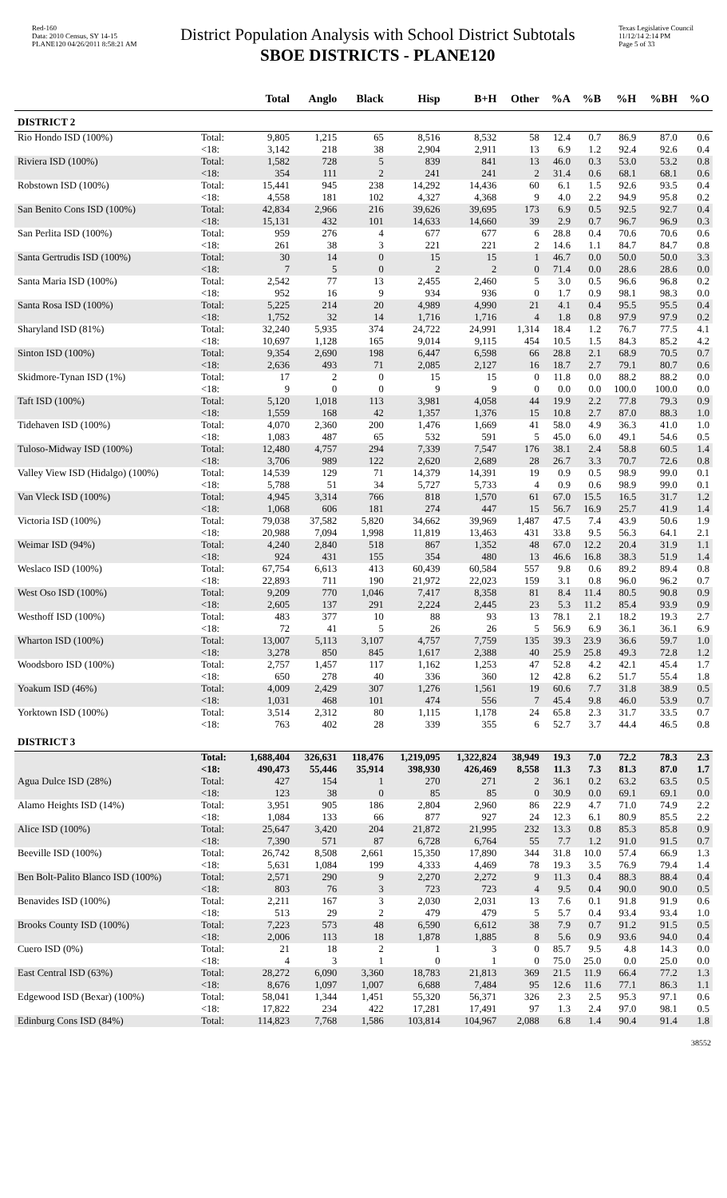Red-160
Data: 2010 Census, SY 14-15
PLANE120 04/26/2011 8:58:21 AM
District Population Analysis with School District Subtotals
SBOE DISTRICTS - PLANE120
Texas Legislative Council
11/12/14 2:14 PM
Page 5 of 33
| | | Total | Anglo | Black | Hisp | B+H | Other | %A | %B | %H | %BH | %O |
| --- | --- | --- | --- | --- | --- | --- | --- | --- | --- | --- | --- | --- |
| DISTRICT 2 | | | | | | | | | | | | |
| Rio Hondo ISD (100%) | Total: | 9,805 | 1,215 | 65 | 8,516 | 8,532 | 58 | 12.4 | 0.7 | 86.9 | 87.0 | 0.6 |
| | <18: | 3,142 | 218 | 38 | 2,904 | 2,911 | 13 | 6.9 | 1.2 | 92.4 | 92.6 | 0.4 |
| Riviera ISD (100%) | Total: | 1,582 | 728 | 5 | 839 | 841 | 13 | 46.0 | 0.3 | 53.0 | 53.2 | 0.8 |
| | <18: | 354 | 111 | 2 | 241 | 241 | 2 | 31.4 | 0.6 | 68.1 | 68.1 | 0.6 |
| Robstown ISD (100%) | Total: | 15,441 | 945 | 238 | 14,292 | 14,436 | 60 | 6.1 | 1.5 | 92.6 | 93.5 | 0.4 |
| | <18: | 4,558 | 181 | 102 | 4,327 | 4,368 | 9 | 4.0 | 2.2 | 94.9 | 95.8 | 0.2 |
| San Benito Cons ISD (100%) | Total: | 42,834 | 2,966 | 216 | 39,626 | 39,695 | 173 | 6.9 | 0.5 | 92.5 | 92.7 | 0.4 |
| | <18: | 15,131 | 432 | 101 | 14,633 | 14,660 | 39 | 2.9 | 0.7 | 96.7 | 96.9 | 0.3 |
| San Perlita ISD (100%) | Total: | 959 | 276 | 4 | 677 | 677 | 6 | 28.8 | 0.4 | 70.6 | 70.6 | 0.6 |
| | <18: | 261 | 38 | 3 | 221 | 221 | 2 | 14.6 | 1.1 | 84.7 | 84.7 | 0.8 |
| Santa Gertrudis ISD (100%) | Total: | 30 | 14 | 0 | 15 | 15 | 1 | 46.7 | 0.0 | 50.0 | 50.0 | 3.3 |
| | <18: | 7 | 5 | 0 | 2 | 2 | 0 | 71.4 | 0.0 | 28.6 | 28.6 | 0.0 |
| Santa Maria ISD (100%) | Total: | 2,542 | 77 | 13 | 2,455 | 2,460 | 5 | 3.0 | 0.5 | 96.6 | 96.8 | 0.2 |
| | <18: | 952 | 16 | 9 | 934 | 936 | 0 | 1.7 | 0.9 | 98.1 | 98.3 | 0.0 |
| Santa Rosa ISD (100%) | Total: | 5,225 | 214 | 20 | 4,989 | 4,990 | 21 | 4.1 | 0.4 | 95.5 | 95.5 | 0.4 |
| | <18: | 1,752 | 32 | 14 | 1,716 | 1,716 | 4 | 1.8 | 0.8 | 97.9 | 97.9 | 0.2 |
| Sharyland ISD (81%) | Total: | 32,240 | 5,935 | 374 | 24,722 | 24,991 | 1,314 | 18.4 | 1.2 | 76.7 | 77.5 | 4.1 |
| | <18: | 10,697 | 1,128 | 165 | 9,014 | 9,115 | 454 | 10.5 | 1.5 | 84.3 | 85.2 | 4.2 |
| Sinton ISD (100%) | Total: | 9,354 | 2,690 | 198 | 6,447 | 6,598 | 66 | 28.8 | 2.1 | 68.9 | 70.5 | 0.7 |
| | <18: | 2,636 | 493 | 71 | 2,085 | 2,127 | 16 | 18.7 | 2.7 | 79.1 | 80.7 | 0.6 |
| Skidmore-Tynan ISD (1%) | Total: | 17 | 2 | 0 | 15 | 15 | 0 | 11.8 | 0.0 | 88.2 | 88.2 | 0.0 |
| | <18: | 9 | 0 | 0 | 9 | 9 | 0 | 0.0 | 0.0 | 100.0 | 100.0 | 0.0 |
| Taft ISD (100%) | Total: | 5,120 | 1,018 | 113 | 3,981 | 4,058 | 44 | 19.9 | 2.2 | 77.8 | 79.3 | 0.9 |
| | <18: | 1,559 | 168 | 42 | 1,357 | 1,376 | 15 | 10.8 | 2.7 | 87.0 | 88.3 | 1.0 |
| Tidehaven ISD (100%) | Total: | 4,070 | 2,360 | 200 | 1,476 | 1,669 | 41 | 58.0 | 4.9 | 36.3 | 41.0 | 1.0 |
| | <18: | 1,083 | 487 | 65 | 532 | 591 | 5 | 45.0 | 6.0 | 49.1 | 54.6 | 0.5 |
| Tuloso-Midway ISD (100%) | Total: | 12,480 | 4,757 | 294 | 7,339 | 7,547 | 176 | 38.1 | 2.4 | 58.8 | 60.5 | 1.4 |
| | <18: | 3,706 | 989 | 122 | 2,620 | 2,689 | 28 | 26.7 | 3.3 | 70.7 | 72.6 | 0.8 |
| Valley View ISD (Hidalgo) (100%) | Total: | 14,539 | 129 | 71 | 14,379 | 14,391 | 19 | 0.9 | 0.5 | 98.9 | 99.0 | 0.1 |
| | <18: | 5,788 | 51 | 34 | 5,727 | 5,733 | 4 | 0.9 | 0.6 | 98.9 | 99.0 | 0.1 |
| Van Vleck ISD (100%) | Total: | 4,945 | 3,314 | 766 | 818 | 1,570 | 61 | 67.0 | 15.5 | 16.5 | 31.7 | 1.2 |
| | <18: | 1,068 | 606 | 181 | 274 | 447 | 15 | 56.7 | 16.9 | 25.7 | 41.9 | 1.4 |
| Victoria ISD (100%) | Total: | 79,038 | 37,582 | 5,820 | 34,662 | 39,969 | 1,487 | 47.5 | 7.4 | 43.9 | 50.6 | 1.9 |
| | <18: | 20,988 | 7,094 | 1,998 | 11,819 | 13,463 | 431 | 33.8 | 9.5 | 56.3 | 64.1 | 2.1 |
| Weimar ISD (94%) | Total: | 4,240 | 2,840 | 518 | 867 | 1,352 | 48 | 67.0 | 12.2 | 20.4 | 31.9 | 1.1 |
| | <18: | 924 | 431 | 155 | 354 | 480 | 13 | 46.6 | 16.8 | 38.3 | 51.9 | 1.4 |
| Weslaco ISD (100%) | Total: | 67,754 | 6,613 | 413 | 60,439 | 60,584 | 557 | 9.8 | 0.6 | 89.2 | 89.4 | 0.8 |
| | <18: | 22,893 | 711 | 190 | 21,972 | 22,023 | 159 | 3.1 | 0.8 | 96.0 | 96.2 | 0.7 |
| West Oso ISD (100%) | Total: | 9,209 | 770 | 1,046 | 7,417 | 8,358 | 81 | 8.4 | 11.4 | 80.5 | 90.8 | 0.9 |
| | <18: | 2,605 | 137 | 291 | 2,224 | 2,445 | 23 | 5.3 | 11.2 | 85.4 | 93.9 | 0.9 |
| Westhoff ISD (100%) | Total: | 483 | 377 | 10 | 88 | 93 | 13 | 78.1 | 2.1 | 18.2 | 19.3 | 2.7 |
| | <18: | 72 | 41 | 5 | 26 | 26 | 5 | 56.9 | 6.9 | 36.1 | 36.1 | 6.9 |
| Wharton ISD (100%) | Total: | 13,007 | 5,113 | 3,107 | 4,757 | 7,759 | 135 | 39.3 | 23.9 | 36.6 | 59.7 | 1.0 |
| | <18: | 3,278 | 850 | 845 | 1,617 | 2,388 | 40 | 25.9 | 25.8 | 49.3 | 72.8 | 1.2 |
| Woodsboro ISD (100%) | Total: | 2,757 | 1,457 | 117 | 1,162 | 1,253 | 47 | 52.8 | 4.2 | 42.1 | 45.4 | 1.7 |
| | <18: | 650 | 278 | 40 | 336 | 360 | 12 | 42.8 | 6.2 | 51.7 | 55.4 | 1.8 |
| Yoakum ISD (46%) | Total: | 4,009 | 2,429 | 307 | 1,276 | 1,561 | 19 | 60.6 | 7.7 | 31.8 | 38.9 | 0.5 |
| | <18: | 1,031 | 468 | 101 | 474 | 556 | 7 | 45.4 | 9.8 | 46.0 | 53.9 | 0.7 |
| Yorktown ISD (100%) | Total: | 3,514 | 2,312 | 80 | 1,115 | 1,178 | 24 | 65.8 | 2.3 | 31.7 | 33.5 | 0.7 |
| | <18: | 763 | 402 | 28 | 339 | 355 | 6 | 52.7 | 3.7 | 44.4 | 46.5 | 0.8 |
| DISTRICT 3 | | | | | | | | | | | | |
| | Total: | 1,688,404 | 326,631 | 118,476 | 1,219,095 | 1,322,824 | 38,949 | 19.3 | 7.0 | 72.2 | 78.3 | 2.3 |
| | <18: | 490,473 | 55,446 | 35,914 | 398,930 | 426,469 | 8,558 | 11.3 | 7.3 | 81.3 | 87.0 | 1.7 |
| Agua Dulce ISD (28%) | Total: | 427 | 154 | 1 | 270 | 271 | 2 | 36.1 | 0.2 | 63.2 | 63.5 | 0.5 |
| | <18: | 123 | 38 | 0 | 85 | 85 | 0 | 30.9 | 0.0 | 69.1 | 69.1 | 0.0 |
| Alamo Heights ISD (14%) | Total: | 3,951 | 905 | 186 | 2,804 | 2,960 | 86 | 22.9 | 4.7 | 71.0 | 74.9 | 2.2 |
| | <18: | 1,084 | 133 | 66 | 877 | 927 | 24 | 12.3 | 6.1 | 80.9 | 85.5 | 2.2 |
| Alice ISD (100%) | Total: | 25,647 | 3,420 | 204 | 21,872 | 21,995 | 232 | 13.3 | 0.8 | 85.3 | 85.8 | 0.9 |
| | <18: | 7,390 | 571 | 87 | 6,728 | 6,764 | 55 | 7.7 | 1.2 | 91.0 | 91.5 | 0.7 |
| Beeville ISD (100%) | Total: | 26,742 | 8,508 | 2,661 | 15,350 | 17,890 | 344 | 31.8 | 10.0 | 57.4 | 66.9 | 1.3 |
| | <18: | 5,631 | 1,084 | 199 | 4,333 | 4,469 | 78 | 19.3 | 3.5 | 76.9 | 79.4 | 1.4 |
| Ben Bolt-Palito Blanco ISD (100%) | Total: | 2,571 | 290 | 9 | 2,270 | 2,272 | 9 | 11.3 | 0.4 | 88.3 | 88.4 | 0.4 |
| | <18: | 803 | 76 | 3 | 723 | 723 | 4 | 9.5 | 0.4 | 90.0 | 90.0 | 0.5 |
| Benavides ISD (100%) | Total: | 2,211 | 167 | 3 | 2,030 | 2,031 | 13 | 7.6 | 0.1 | 91.8 | 91.9 | 0.6 |
| | <18: | 513 | 29 | 2 | 479 | 479 | 5 | 5.7 | 0.4 | 93.4 | 93.4 | 1.0 |
| Brooks County ISD (100%) | Total: | 7,223 | 573 | 48 | 6,590 | 6,612 | 38 | 7.9 | 0.7 | 91.2 | 91.5 | 0.5 |
| | <18: | 2,006 | 113 | 18 | 1,878 | 1,885 | 8 | 5.6 | 0.9 | 93.6 | 94.0 | 0.4 |
| Cuero ISD (0%) | Total: | 21 | 18 | 2 | 1 | 3 | 0 | 85.7 | 9.5 | 4.8 | 14.3 | 0.0 |
| | <18: | 4 | 3 | 1 | 0 | 1 | 0 | 75.0 | 25.0 | 0.0 | 25.0 | 0.0 |
| East Central ISD (63%) | Total: | 28,272 | 6,090 | 3,360 | 18,783 | 21,813 | 369 | 21.5 | 11.9 | 66.4 | 77.2 | 1.3 |
| | <18: | 8,676 | 1,097 | 1,007 | 6,688 | 7,484 | 95 | 12.6 | 11.6 | 77.1 | 86.3 | 1.1 |
| Edgewood ISD (Bexar) (100%) | Total: | 58,041 | 1,344 | 1,451 | 55,320 | 56,371 | 326 | 2.3 | 2.5 | 95.3 | 97.1 | 0.6 |
| | <18: | 17,822 | 234 | 422 | 17,281 | 17,491 | 97 | 1.3 | 2.4 | 97.0 | 98.1 | 0.5 |
| Edinburg Cons ISD (84%) | Total: | 114,823 | 7,768 | 1,586 | 103,814 | 104,967 | 2,088 | 6.8 | 1.4 | 90.4 | 91.4 | 1.8 |
38552